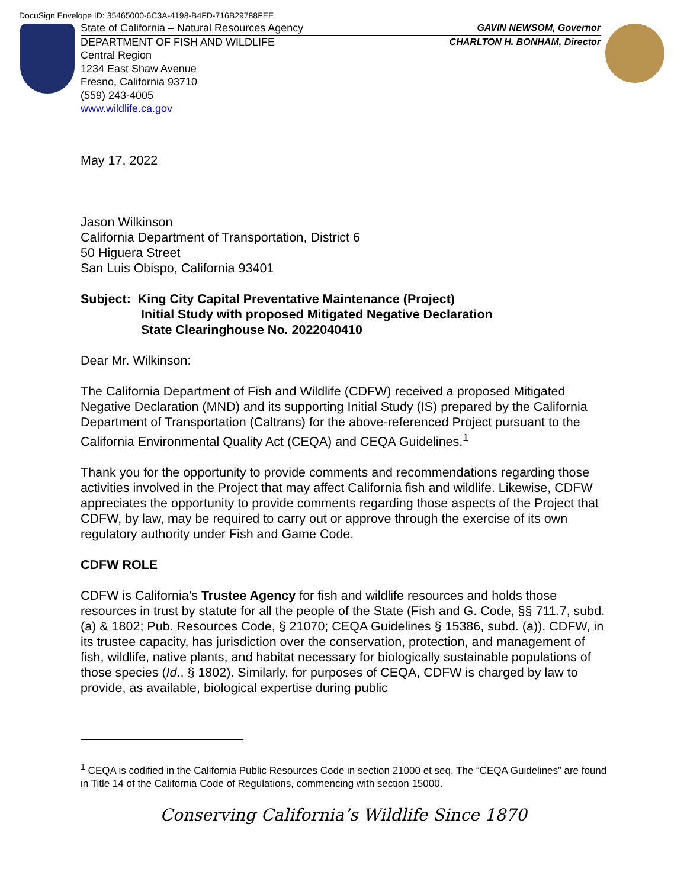DocuSign Envelope ID: 35465000-6C3A-4198-B4FD-716B29788FEE
State of California – Natural Resources Agency GAVIN NEWSOM, Governor
DEPARTMENT OF FISH AND WILDLIFE CHARLTON H. BONHAM, Director
Central Region
1234 East Shaw Avenue
Fresno, California 93710
(559) 243-4005
www.wildlife.ca.gov
May 17, 2022
Jason Wilkinson
California Department of Transportation, District 6
50 Higuera Street
San Luis Obispo, California 93401
Subject: King City Capital Preventative Maintenance (Project)
Initial Study with proposed Mitigated Negative Declaration
State Clearinghouse No. 2022040410
Dear Mr. Wilkinson:
The California Department of Fish and Wildlife (CDFW) received a proposed Mitigated Negative Declaration (MND) and its supporting Initial Study (IS) prepared by the California Department of Transportation (Caltrans) for the above-referenced Project pursuant to the California Environmental Quality Act (CEQA) and CEQA Guidelines.<sup>1</sup>
Thank you for the opportunity to provide comments and recommendations regarding those activities involved in the Project that may affect California fish and wildlife. Likewise, CDFW appreciates the opportunity to provide comments regarding those aspects of the Project that CDFW, by law, may be required to carry out or approve through the exercise of its own regulatory authority under Fish and Game Code.
CDFW ROLE
CDFW is California’s Trustee Agency for fish and wildlife resources and holds those resources in trust by statute for all the people of the State (Fish and G. Code, §§ 711.7, subd. (a) & 1802; Pub. Resources Code, § 21070; CEQA Guidelines § 15386, subd. (a)). CDFW, in its trustee capacity, has jurisdiction over the conservation, protection, and management of fish, wildlife, native plants, and habitat necessary for biologically sustainable populations of those species (Id., § 1802). Similarly, for purposes of CEQA, CDFW is charged by law to provide, as available, biological expertise during public
<sup>1</sup> CEQA is codified in the California Public Resources Code in section 21000 et seq. The “CEQA Guidelines” are found in Title 14 of the California Code of Regulations, commencing with section 15000.
Conserving California’s Wildlife Since 1870